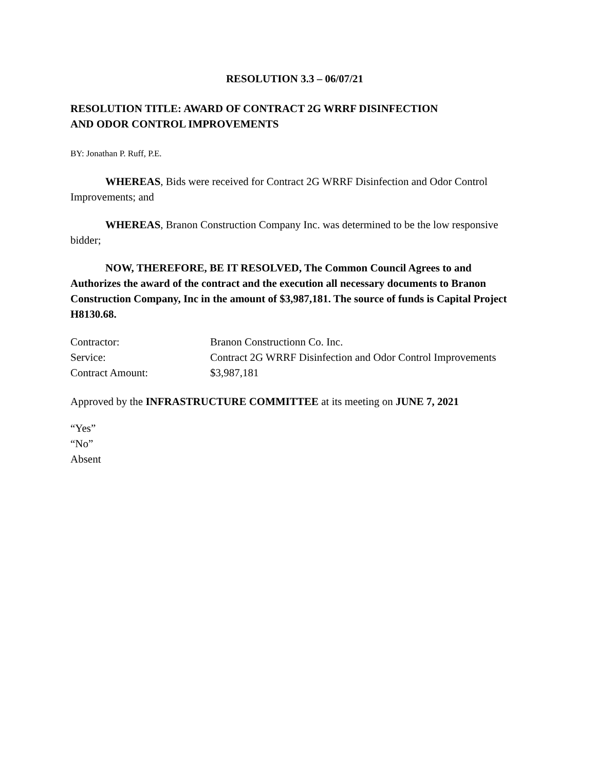RESOLUTION 3.3 – 06/07/21
RESOLUTION TITLE: AWARD OF CONTRACT 2G WRRF DISINFECTION
AND ODOR CONTROL IMPROVEMENTS
BY: Jonathan P. Ruff, P.E.
WHEREAS, Bids were received for Contract 2G WRRF Disinfection and Odor Control Improvements; and
WHEREAS, Branon Construction Company Inc. was determined to be the low responsive bidder;
NOW, THEREFORE, BE IT RESOLVED, The Common Council Agrees to and Authorizes the award of the contract and the execution all necessary documents to Branon Construction Company, Inc in the amount of $3,987,181. The source of funds is Capital Project H8130.68.
| Contractor: | Branon Constructionn Co. Inc. |
| Service: | Contract 2G WRRF Disinfection and Odor Control Improvements |
| Contract Amount: | $3,987,181 |
Approved by the INFRASTRUCTURE COMMITTEE at its meeting on JUNE 7, 2021
“Yes”
“No”
Absent